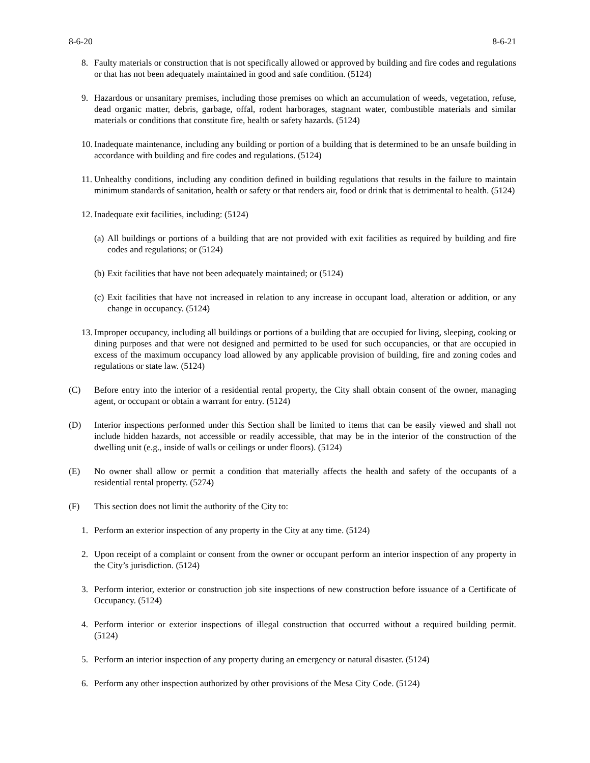8-6-20 8-6-21
8. Faulty materials or construction that is not specifically allowed or approved by building and fire codes and regulations or that has not been adequately maintained in good and safe condition. (5124)
9. Hazardous or unsanitary premises, including those premises on which an accumulation of weeds, vegetation, refuse, dead organic matter, debris, garbage, offal, rodent harborages, stagnant water, combustible materials and similar materials or conditions that constitute fire, health or safety hazards. (5124)
10. Inadequate maintenance, including any building or portion of a building that is determined to be an unsafe building in accordance with building and fire codes and regulations. (5124)
11. Unhealthy conditions, including any condition defined in building regulations that results in the failure to maintain minimum standards of sanitation, health or safety or that renders air, food or drink that is detrimental to health. (5124)
12. Inadequate exit facilities, including: (5124)
(a) All buildings or portions of a building that are not provided with exit facilities as required by building and fire codes and regulations; or (5124)
(b) Exit facilities that have not been adequately maintained; or (5124)
(c) Exit facilities that have not increased in relation to any increase in occupant load, alteration or addition, or any change in occupancy. (5124)
13. Improper occupancy, including all buildings or portions of a building that are occupied for living, sleeping, cooking or dining purposes and that were not designed and permitted to be used for such occupancies, or that are occupied in excess of the maximum occupancy load allowed by any applicable provision of building, fire and zoning codes and regulations or state law. (5124)
(C) Before entry into the interior of a residential rental property, the City shall obtain consent of the owner, managing agent, or occupant or obtain a warrant for entry. (5124)
(D) Interior inspections performed under this Section shall be limited to items that can be easily viewed and shall not include hidden hazards, not accessible or readily accessible, that may be in the interior of the construction of the dwelling unit (e.g., inside of walls or ceilings or under floors). (5124)
(E) No owner shall allow or permit a condition that materially affects the health and safety of the occupants of a residential rental property. (5274)
(F) This section does not limit the authority of the City to:
1. Perform an exterior inspection of any property in the City at any time. (5124)
2. Upon receipt of a complaint or consent from the owner or occupant perform an interior inspection of any property in the City’s jurisdiction. (5124)
3. Perform interior, exterior or construction job site inspections of new construction before issuance of a Certificate of Occupancy. (5124)
4. Perform interior or exterior inspections of illegal construction that occurred without a required building permit. (5124)
5. Perform an interior inspection of any property during an emergency or natural disaster. (5124)
6. Perform any other inspection authorized by other provisions of the Mesa City Code. (5124)